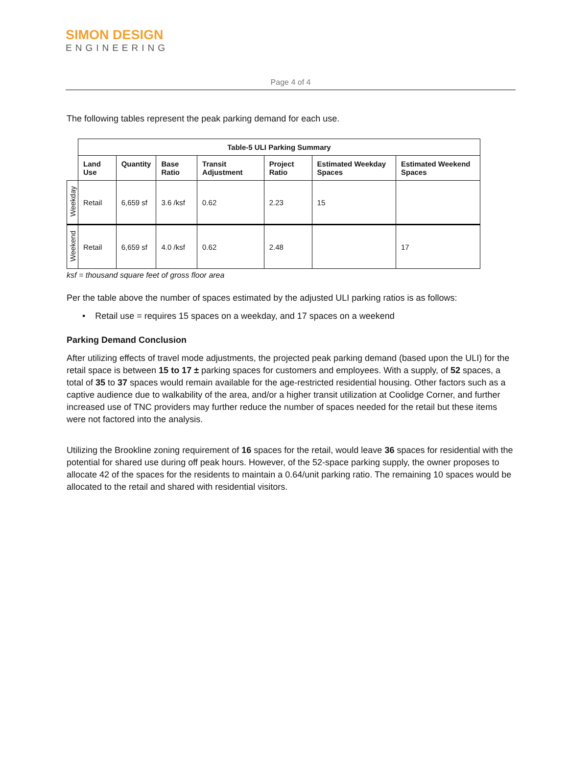SIMON DESIGN
ENGINEERING
Page 4 of 4
The following tables represent the peak parking demand for each use.
| | Table-5 ULI Parking Summary | | | | | | |
| | Land Use | Quantity | Base Ratio | Transit Adjustment | Project Ratio | Estimated Weekday Spaces | Estimated Weekend Spaces |
| Weekday | Retail | 6,659 sf | 3.6 /ksf | 0.62 | 2.23 | 15 | |
| Weekend | Retail | 6,659 sf | 4.0 /ksf | 0.62 | 2.48 | | 17 |
ksf = thousand square feet of gross floor area
Per the table above the number of spaces estimated by the adjusted ULI parking ratios is as follows:
• Retail use = requires 15 spaces on a weekday, and 17 spaces on a weekend
Parking Demand Conclusion
After utilizing effects of travel mode adjustments, the projected peak parking demand (based upon the ULI) for the retail space is between 15 to 17 ± parking spaces for customers and employees. With a supply, of 52 spaces, a total of 35 to 37 spaces would remain available for the age-restricted residential housing. Other factors such as a captive audience due to walkability of the area, and/or a higher transit utilization at Coolidge Corner, and further increased use of TNC providers may further reduce the number of spaces needed for the retail but these items were not factored into the analysis.
Utilizing the Brookline zoning requirement of 16 spaces for the retail, would leave 36 spaces for residential with the potential for shared use during off peak hours. However, of the 52-space parking supply, the owner proposes to allocate 42 of the spaces for the residents to maintain a 0.64/unit parking ratio. The remaining 10 spaces would be allocated to the retail and shared with residential visitors.